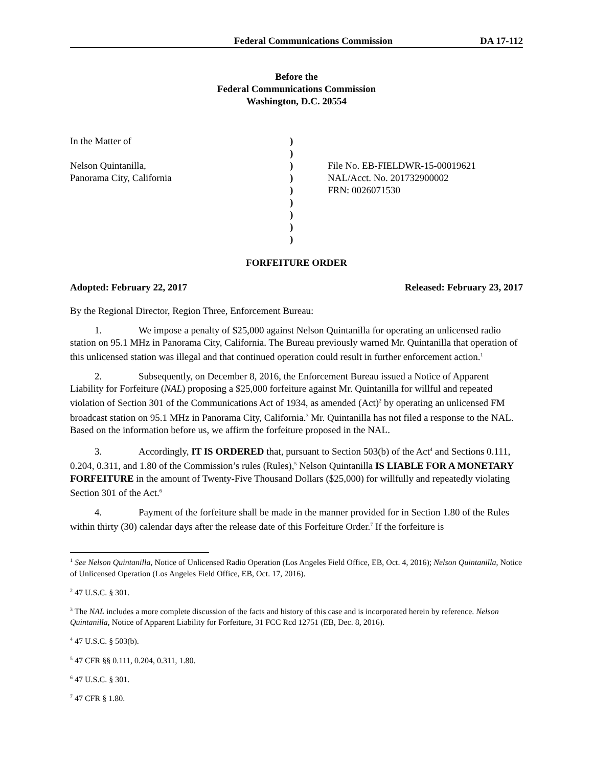Federal Communications Commission DA 17-112
Before the
Federal Communications Commission
Washington, D.C. 20554
In the Matter of
Nelson Quintanilla,
Panorama City, California
)
)
)
)
)
)
)
)
)
File No. EB-FIELDWR-15-00019621
NAL/Acct. No. 201732900002
FRN: 0026071530
FORFEITURE ORDER
Adopted: February 22, 2017 Released: February 23, 2017
By the Regional Director, Region Three, Enforcement Bureau:
1. We impose a penalty of $25,000 against Nelson Quintanilla for operating an unlicensed radio station on 95.1 MHz in Panorama City, California. The Bureau previously warned Mr. Quintanilla that operation of this unlicensed station was illegal and that continued operation could result in further enforcement action.<sup>1</sup>
2. Subsequently, on December 8, 2016, the Enforcement Bureau issued a Notice of Apparent Liability for Forfeiture (NAL) proposing a $25,000 forfeiture against Mr. Quintanilla for willful and repeated violation of Section 301 of the Communications Act of 1934, as amended (Act)<sup>2</sup> by operating an unlicensed FM broadcast station on 95.1 MHz in Panorama City, California.<sup>3</sup> Mr. Quintanilla has not filed a response to the NAL. Based on the information before us, we affirm the forfeiture proposed in the NAL.
3. Accordingly, IT IS ORDERED that, pursuant to Section 503(b) of the Act<sup>4</sup> and Sections 0.111, 0.204, 0.311, and 1.80 of the Commission’s rules (Rules),<sup>5</sup> Nelson Quintanilla IS LIABLE FOR A MONETARY FORFEITURE in the amount of Twenty-Five Thousand Dollars ($25,000) for willfully and repeatedly violating Section 301 of the Act.<sup>6</sup>
4. Payment of the forfeiture shall be made in the manner provided for in Section 1.80 of the Rules within thirty (30) calendar days after the release date of this Forfeiture Order.<sup>7</sup> If the forfeiture is
<sup>1</sup> See Nelson Quintanilla, Notice of Unlicensed Radio Operation (Los Angeles Field Office, EB, Oct. 4, 2016); Nelson Quintanilla, Notice of Unlicensed Operation (Los Angeles Field Office, EB, Oct. 17, 2016).
<sup>2</sup> 47 U.S.C. § 301.
<sup>3</sup> The NAL includes a more complete discussion of the facts and history of this case and is incorporated herein by reference. Nelson Quintanilla, Notice of Apparent Liability for Forfeiture, 31 FCC Rcd 12751 (EB, Dec. 8, 2016).
<sup>4</sup> 47 U.S.C. § 503(b).
<sup>5</sup> 47 CFR §§ 0.111, 0.204, 0.311, 1.80.
<sup>6</sup> 47 U.S.C. § 301.
<sup>7</sup> 47 CFR § 1.80.